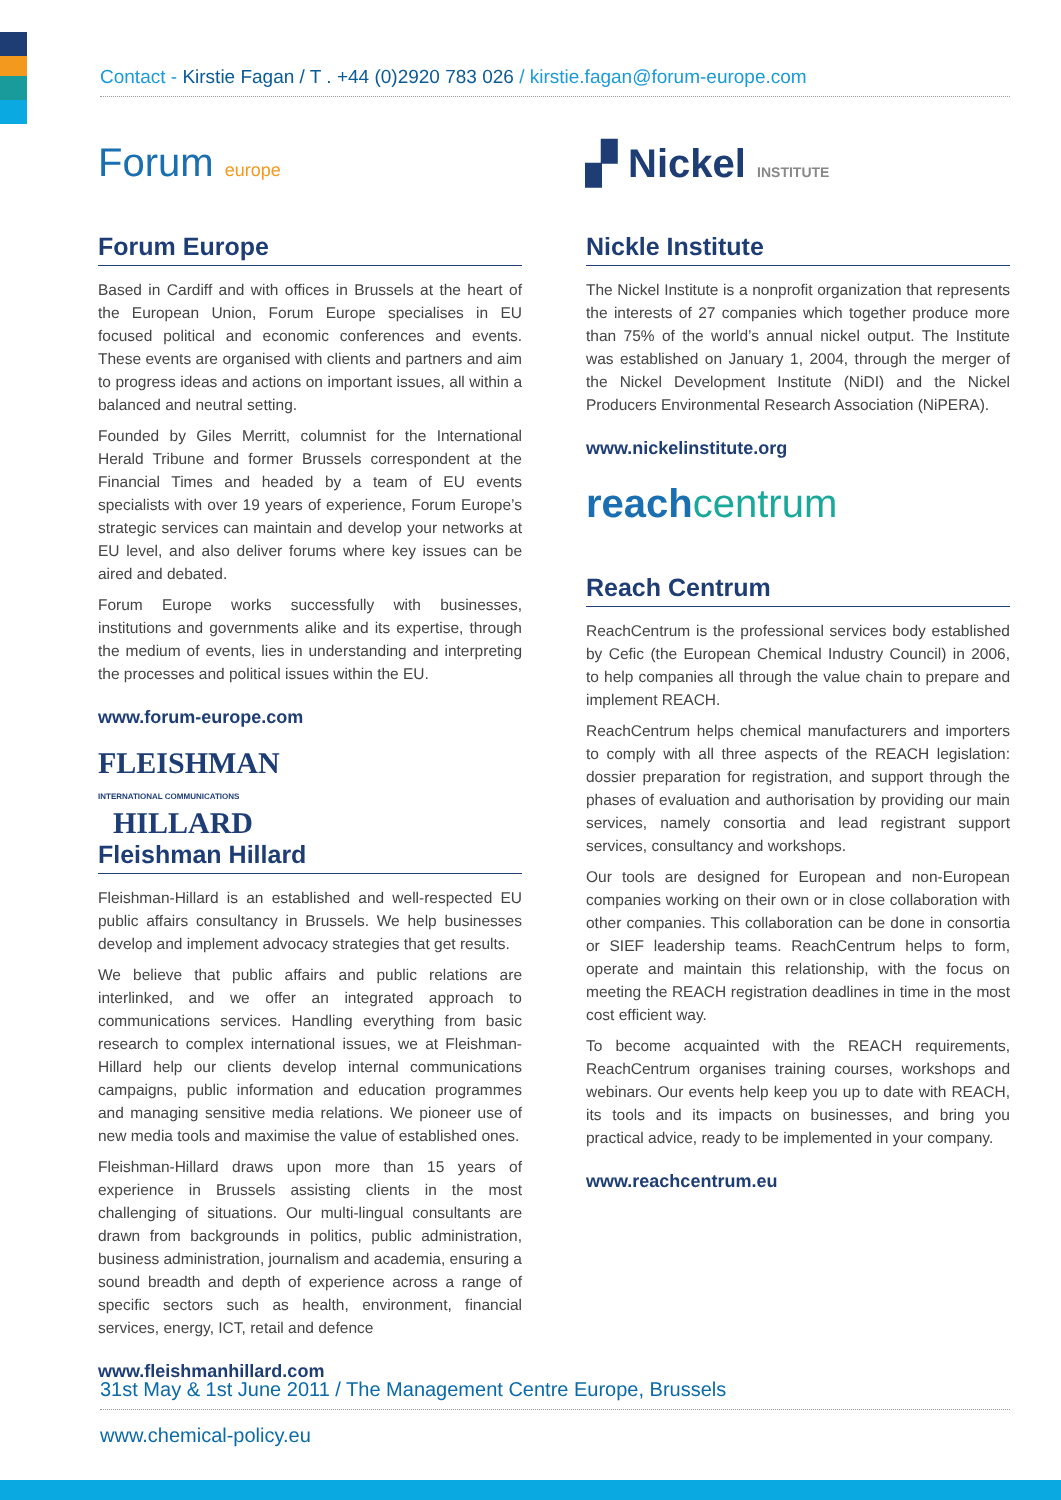Contact - Kirstie Fagan / T . +44 (0)2920 783 026 / kirstie.fagan@forum-europe.com
Forum europe
Forum Europe
Based in Cardiff and with offices in Brussels at the heart of the European Union, Forum Europe specialises in EU focused political and economic conferences and events. These events are organised with clients and partners and aim to progress ideas and actions on important issues, all within a balanced and neutral setting.
Founded by Giles Merritt, columnist for the International Herald Tribune and former Brussels correspondent at the Financial Times and headed by a team of EU events specialists with over 19 years of experience, Forum Europe’s strategic services can maintain and develop your networks at EU level, and also deliver forums where key issues can be aired and debated.
Forum Europe works successfully with businesses, institutions and governments alike and its expertise, through the medium of events, lies in understanding and interpreting the processes and political issues within the EU.
www.forum-europe.com
FLEISHMAN
INTERNATIONAL COMMUNICATIONS
HILLARD
Fleishman Hillard
Fleishman-Hillard is an established and well-respected EU public affairs consultancy in Brussels. We help businesses develop and implement advocacy strategies that get results.
We believe that public affairs and public relations are interlinked, and we offer an integrated approach to communications services. Handling everything from basic research to complex international issues, we at Fleishman-Hillard help our clients develop internal communications campaigns, public information and education programmes and managing sensitive media relations. We pioneer use of new media tools and maximise the value of established ones.
Fleishman-Hillard draws upon more than 15 years of experience in Brussels assisting clients in the most challenging of situations. Our multi-lingual consultants are drawn from backgrounds in politics, public administration, business administration, journalism and academia, ensuring a sound breadth and depth of experience across a range of specific sectors such as health, environment, financial services, energy, ICT, retail and defence
www.fleishmanhillard.com
▞ Nickel INSTITUTE
Nickle Institute
The Nickel Institute is a nonprofit organization that represents the interests of 27 companies which together produce more than 75% of the world’s annual nickel output. The Institute was established on January 1, 2004, through the merger of the Nickel Development Institute (NiDI) and the Nickel Producers Environmental Research Association (NiPERA).
www.nickelinstitute.org
reachcentrum
Reach Centrum
ReachCentrum is the professional services body established by Cefic (the European Chemical Industry Council) in 2006, to help companies all through the value chain to prepare and implement REACH.
ReachCentrum helps chemical manufacturers and importers to comply with all three aspects of the REACH legislation: dossier preparation for registration, and support through the phases of evaluation and authorisation by providing our main services, namely consortia and lead registrant support services, consultancy and workshops.
Our tools are designed for European and non-European companies working on their own or in close collaboration with other companies. This collaboration can be done in consortia or SIEF leadership teams. ReachCentrum helps to form, operate and maintain this relationship, with the focus on meeting the REACH registration deadlines in time in the most cost efficient way.
To become acquainted with the REACH requirements, ReachCentrum organises training courses, workshops and webinars. Our events help keep you up to date with REACH, its tools and its impacts on businesses, and bring you practical advice, ready to be implemented in your company.
www.reachcentrum.eu
31st May & 1st June 2011 / The Management Centre Europe, Brussels
www.chemical-policy.eu